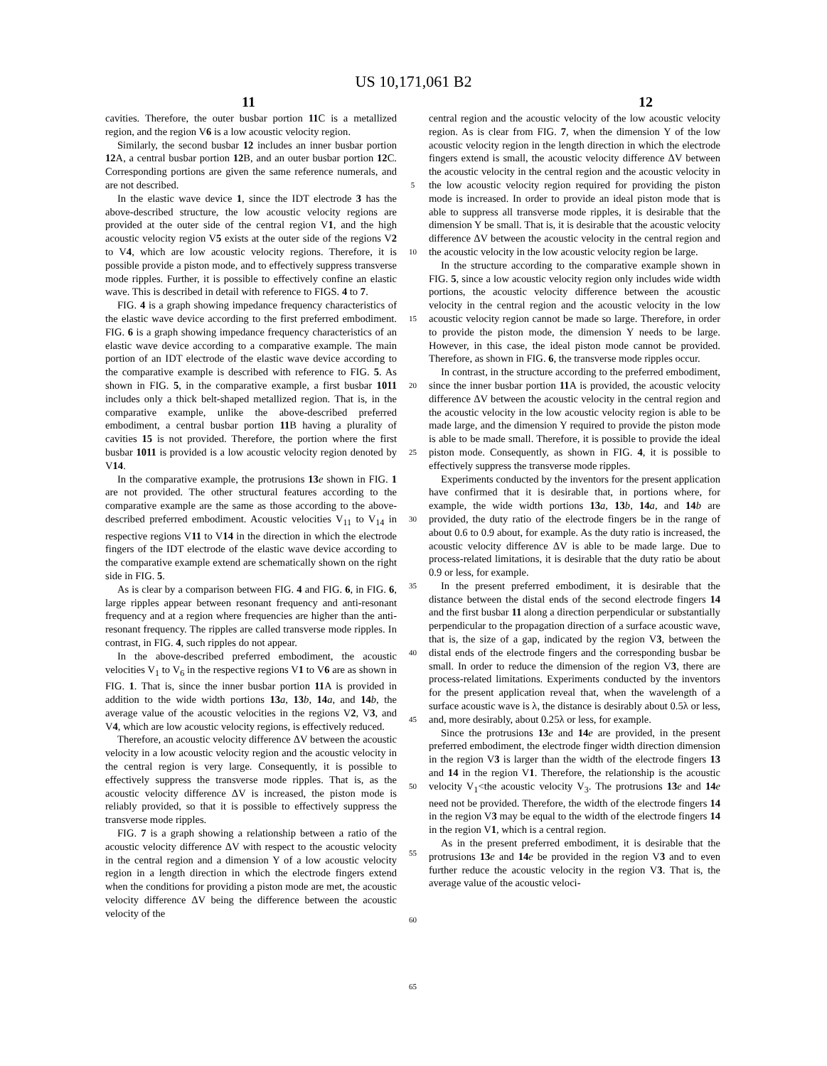US 10,171,061 B2
11 12
cavities. Therefore, the outer busbar portion 11 C is a metallized region, and the region V6 is a low acoustic velocity region.
Similarly, the second busbar 12 includes an inner busbar portion 12 A, a central busbar portion 12 B, and an outer busbar portion 12 C. Corresponding portions are given the same reference numerals, and are not described.
In the elastic wave device 1, since the IDT electrode 3 has the above-described structure, the low acoustic velocity regions are provided at the outer side of the central region V1, and the high acoustic velocity region V5 exists at the outer side of the regions V2 to V4, which are low acoustic velocity regions. Therefore, it is possible provide a piston mode, and to effectively suppress transverse mode ripples. Further, it is possible to effectively confine an elastic wave. This is described in detail with reference to FIGS. 4 to 7.
FIG. 4 is a graph showing impedance frequency characteristics of the elastic wave device according to the first preferred embodiment. FIG. 6 is a graph showing impedance frequency characteristics of an elastic wave device according to a comparative example. The main portion of an IDT electrode of the elastic wave device according to the comparative example is described with reference to FIG. 5. As shown in FIG. 5, in the comparative example, a first busbar 1011 includes only a thick belt-shaped metallized region. That is, in the comparative example, unlike the above-described preferred embodiment, a central busbar portion 11 B having a plurality of cavities 15 is not provided. Therefore, the portion where the first busbar 1011 is provided is a low acoustic velocity region denoted by V14.
In the comparative example, the protrusions 13 e shown in FIG. 1 are not provided. The other structural features according to the comparative example are the same as those according to the above-described preferred embodiment. Acoustic velocities V<sub>11</sub> to V<sub>14</sub> in respective regions V11 to V14 in the direction in which the electrode fingers of the IDT electrode of the elastic wave device according to the comparative example extend are schematically shown on the right side in FIG. 5.
As is clear by a comparison between FIG. 4 and FIG. 6, in FIG. 6, large ripples appear between resonant frequency and anti-resonant frequency and at a region where frequencies are higher than the anti-resonant frequency. The ripples are called transverse mode ripples. In contrast, in FIG. 4, such ripples do not appear.
In the above-described preferred embodiment, the acoustic velocities V<sub>1</sub> to V<sub>6</sub> in the respective regions V1 to V6 are as shown in FIG. 1. That is, since the inner busbar portion 11 A is provided in addition to the wide width portions 13 a, 13 b, 14 a, and 14 b, the average value of the acoustic velocities in the regions V2, V3, and V4, which are low acoustic velocity regions, is effectively reduced.
Therefore, an acoustic velocity difference ΔV between the acoustic velocity in a low acoustic velocity region and the acoustic velocity in the central region is very large. Consequently, it is possible to effectively suppress the transverse mode ripples. That is, as the acoustic velocity difference ΔV is increased, the piston mode is reliably provided, so that it is possible to effectively suppress the transverse mode ripples.
FIG. 7 is a graph showing a relationship between a ratio of the acoustic velocity difference ΔV with respect to the acoustic velocity in the central region and a dimension Y of a low acoustic velocity region in a length direction in which the electrode fingers extend when the conditions for providing a piston mode are met, the acoustic velocity difference ΔV being the difference between the acoustic velocity of the
5
10
15
20
25
30
35
40
45
50
55
60
65
central region and the acoustic velocity of the low acoustic velocity region. As is clear from FIG. 7, when the dimension Y of the low acoustic velocity region in the length direction in which the electrode fingers extend is small, the acoustic velocity difference ΔV between the acoustic velocity in the central region and the acoustic velocity in the low acoustic velocity region required for providing the piston mode is increased. In order to provide an ideal piston mode that is able to suppress all transverse mode ripples, it is desirable that the dimension Y be small. That is, it is desirable that the acoustic velocity difference ΔV between the acoustic velocity in the central region and the acoustic velocity in the low acoustic velocity region be large.
In the structure according to the comparative example shown in FIG. 5, since a low acoustic velocity region only includes wide width portions, the acoustic velocity difference between the acoustic velocity in the central region and the acoustic velocity in the low acoustic velocity region cannot be made so large. Therefore, in order to provide the piston mode, the dimension Y needs to be large. However, in this case, the ideal piston mode cannot be provided. Therefore, as shown in FIG. 6, the transverse mode ripples occur.
In contrast, in the structure according to the preferred embodiment, since the inner busbar portion 11 A is provided, the acoustic velocity difference ΔV between the acoustic velocity in the central region and the acoustic velocity in the low acoustic velocity region is able to be made large, and the dimension Y required to provide the piston mode is able to be made small. Therefore, it is possible to provide the ideal piston mode. Consequently, as shown in FIG. 4, it is possible to effectively suppress the transverse mode ripples.
Experiments conducted by the inventors for the present application have confirmed that it is desirable that, in portions where, for example, the wide width portions 13 a, 13 b, 14 a, and 14 b are provided, the duty ratio of the electrode fingers be in the range of about 0.6 to 0.9 about, for example. As the duty ratio is increased, the acoustic velocity difference ΔV is able to be made large. Due to process-related limitations, it is desirable that the duty ratio be about 0.9 or less, for example.
In the present preferred embodiment, it is desirable that the distance between the distal ends of the second electrode fingers 14 and the first busbar 11 along a direction perpendicular or substantially perpendicular to the propagation direction of a surface acoustic wave, that is, the size of a gap, indicated by the region V3, between the distal ends of the electrode fingers and the corresponding busbar be small. In order to reduce the dimension of the region V3, there are process-related limitations. Experiments conducted by the inventors for the present application reveal that, when the wavelength of a surface acoustic wave is λ, the distance is desirably about 0.5λ or less, and, more desirably, about 0.25λ or less, for example.
Since the protrusions 13 e and 14 e are provided, in the present preferred embodiment, the electrode finger width direction dimension in the region V3 is larger than the width of the electrode fingers 13 and 14 in the region V1. Therefore, the relationship is the acoustic velocity V<sub>1</sub><the acoustic velocity V<sub>3</sub>. The protrusions 13 e and 14 e need not be provided. Therefore, the width of the electrode fingers 14 in the region V3 may be equal to the width of the electrode fingers 14 in the region V1, which is a central region.
As in the present preferred embodiment, it is desirable that the protrusions 13 e and 14 e be provided in the region V3 and to even further reduce the acoustic velocity in the region V3. That is, the average value of the acoustic veloci-